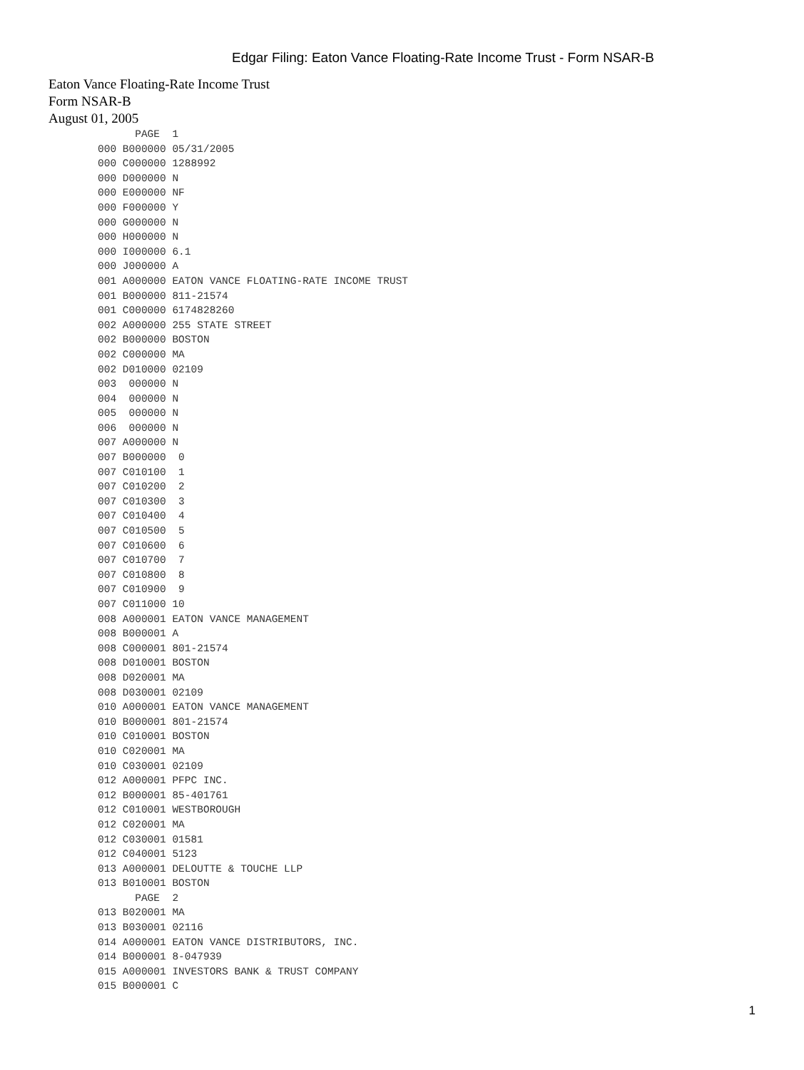Edgar Filing: Eaton Vance Floating-Rate Income Trust - Form NSAR-B
Eaton Vance Floating-Rate Income Trust
Form NSAR-B
August 01, 2005
      PAGE  1
000 B000000 05/31/2005
000 C000000 1288992
000 D000000 N
000 E000000 NF
000 F000000 Y
000 G000000 N
000 H000000 N
000 I000000 6.1
000 J000000 A
001 A000000 EATON VANCE FLOATING-RATE INCOME TRUST
001 B000000 811-21574
001 C000000 6174828260
002 A000000 255 STATE STREET
002 B000000 BOSTON
002 C000000 MA
002 D010000 02109
003  000000 N
004  000000 N
005  000000 N
006  000000 N
007 A000000 N
007 B000000  0
007 C010100  1
007 C010200  2
007 C010300  3
007 C010400  4
007 C010500  5
007 C010600  6
007 C010700  7
007 C010800  8
007 C010900  9
007 C011000 10
008 A000001 EATON VANCE MANAGEMENT
008 B000001 A
008 C000001 801-21574
008 D010001 BOSTON
008 D020001 MA
008 D030001 02109
010 A000001 EATON VANCE MANAGEMENT
010 B000001 801-21574
010 C010001 BOSTON
010 C020001 MA
010 C030001 02109
012 A000001 PFPC INC.
012 B000001 85-401761
012 C010001 WESTBOROUGH
012 C020001 MA
012 C030001 01581
012 C040001 5123
013 A000001 DELOUTTE & TOUCHE LLP
013 B010001 BOSTON
      PAGE  2
013 B020001 MA
013 B030001 02116
014 A000001 EATON VANCE DISTRIBUTORS, INC.
014 B000001 8-047939
015 A000001 INVESTORS BANK & TRUST COMPANY
015 B000001 C
1